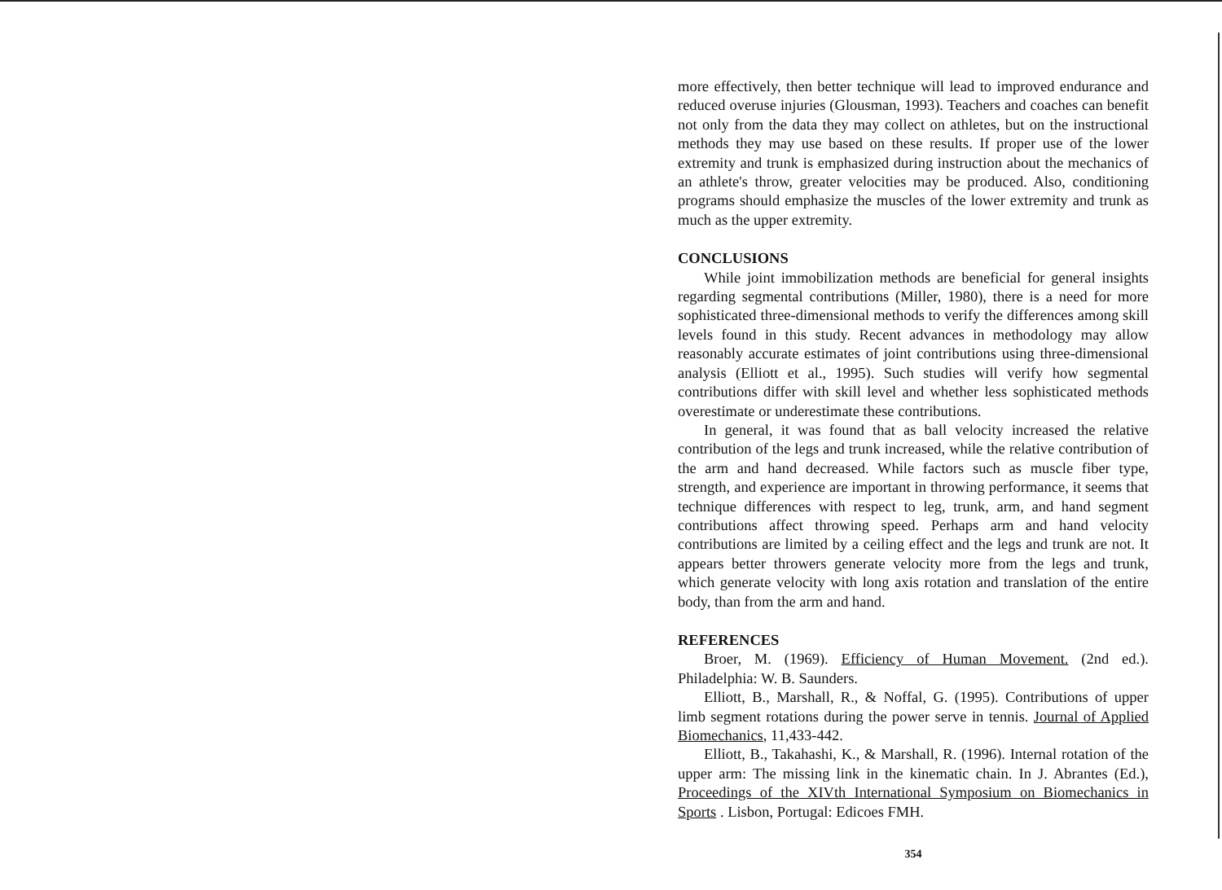more effectively, then better technique will lead to improved endurance and reduced overuse injuries (Glousman, 1993). Teachers and coaches can benefit not only from the data they may collect on athletes, but on the instructional methods they may use based on these results. If proper use of the lower extremity and trunk is emphasized during instruction about the mechanics of an athlete's throw, greater velocities may be produced. Also, conditioning programs should emphasize the muscles of the lower extremity and trunk as much as the upper extremity.
CONCLUSIONS
While joint immobilization methods are beneficial for general insights regarding segmental contributions (Miller, 1980), there is a need for more sophisticated three-dimensional methods to verify the differences among skill levels found in this study. Recent advances in methodology may allow reasonably accurate estimates of joint contributions using three-dimensional analysis (Elliott et al., 1995). Such studies will verify how segmental contributions differ with skill level and whether less sophisticated methods overestimate or underestimate these contributions.
In general, it was found that as ball velocity increased the relative contribution of the legs and trunk increased, while the relative contribution of the arm and hand decreased. While factors such as muscle fiber type, strength, and experience are important in throwing performance, it seems that technique differences with respect to leg, trunk, arm, and hand segment contributions affect throwing speed. Perhaps arm and hand velocity contributions are limited by a ceiling effect and the legs and trunk are not. It appears better throwers generate velocity more from the legs and trunk, which generate velocity with long axis rotation and translation of the entire body, than from the arm and hand.
REFERENCES
Broer, M. (1969). Efficiency of Human Movement. (2nd ed.). Philadelphia: W. B. Saunders.
Elliott, B., Marshall, R., & Noffal, G. (1995). Contributions of upper limb segment rotations during the power serve in tennis. Journal of Applied Biomechanics, 11,433-442.
Elliott, B., Takahashi, K., & Marshall, R. (1996). Internal rotation of the upper arm: The missing link in the kinematic chain. In J. Abrantes (Ed.), Proceedings of the XIVth International Symposium on Biomechanics in Sports . Lisbon, Portugal: Edicoes FMH.
354